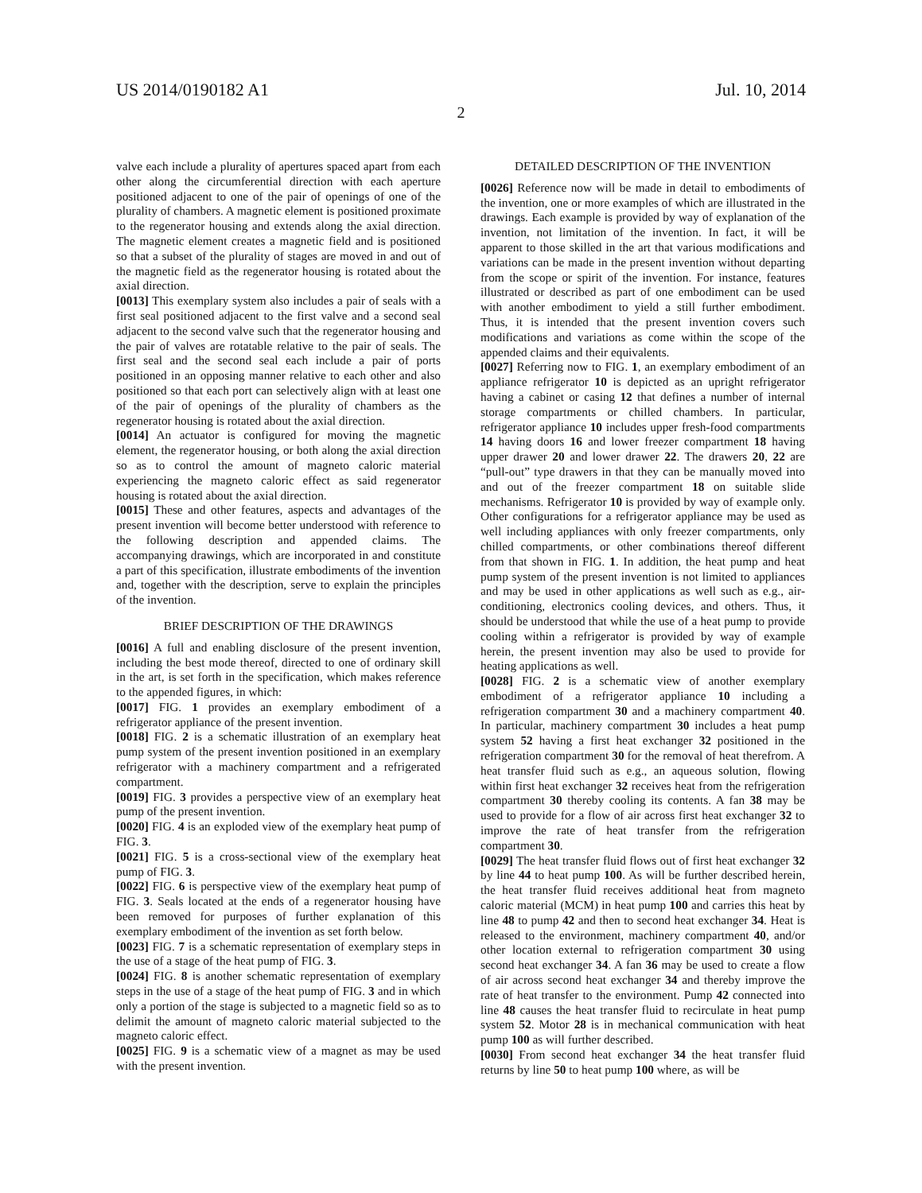US 2014/0190182 A1 Jul. 10, 2014
2
valve each include a plurality of apertures spaced apart from each other along the circumferential direction with each aperture positioned adjacent to one of the pair of openings of one of the plurality of chambers. A magnetic element is positioned proximate to the regenerator housing and extends along the axial direction. The magnetic element creates a magnetic field and is positioned so that a subset of the plurality of stages are moved in and out of the magnetic field as the regenerator housing is rotated about the axial direction.
[0013] This exemplary system also includes a pair of seals with a first seal positioned adjacent to the first valve and a second seal adjacent to the second valve such that the regenerator housing and the pair of valves are rotatable relative to the pair of seals. The first seal and the second seal each include a pair of ports positioned in an opposing manner relative to each other and also positioned so that each port can selectively align with at least one of the pair of openings of the plurality of chambers as the regenerator housing is rotated about the axial direction.
[0014] An actuator is configured for moving the magnetic element, the regenerator housing, or both along the axial direction so as to control the amount of magneto caloric material experiencing the magneto caloric effect as said regenerator housing is rotated about the axial direction.
[0015] These and other features, aspects and advantages of the present invention will become better understood with reference to the following description and appended claims. The accompanying drawings, which are incorporated in and constitute a part of this specification, illustrate embodiments of the invention and, together with the description, serve to explain the principles of the invention.
BRIEF DESCRIPTION OF THE DRAWINGS
[0016] A full and enabling disclosure of the present invention, including the best mode thereof, directed to one of ordinary skill in the art, is set forth in the specification, which makes reference to the appended figures, in which:
[0017] FIG. 1 provides an exemplary embodiment of a refrigerator appliance of the present invention.
[0018] FIG. 2 is a schematic illustration of an exemplary heat pump system of the present invention positioned in an exemplary refrigerator with a machinery compartment and a refrigerated compartment.
[0019] FIG. 3 provides a perspective view of an exemplary heat pump of the present invention.
[0020] FIG. 4 is an exploded view of the exemplary heat pump of FIG. 3.
[0021] FIG. 5 is a cross-sectional view of the exemplary heat pump of FIG. 3.
[0022] FIG. 6 is perspective view of the exemplary heat pump of FIG. 3. Seals located at the ends of a regenerator housing have been removed for purposes of further explanation of this exemplary embodiment of the invention as set forth below.
[0023] FIG. 7 is a schematic representation of exemplary steps in the use of a stage of the heat pump of FIG. 3.
[0024] FIG. 8 is another schematic representation of exemplary steps in the use of a stage of the heat pump of FIG. 3 and in which only a portion of the stage is subjected to a magnetic field so as to delimit the amount of magneto caloric material subjected to the magneto caloric effect.
[0025] FIG. 9 is a schematic view of a magnet as may be used with the present invention.
DETAILED DESCRIPTION OF THE INVENTION
[0026] Reference now will be made in detail to embodiments of the invention, one or more examples of which are illustrated in the drawings. Each example is provided by way of explanation of the invention, not limitation of the invention. In fact, it will be apparent to those skilled in the art that various modifications and variations can be made in the present invention without departing from the scope or spirit of the invention. For instance, features illustrated or described as part of one embodiment can be used with another embodiment to yield a still further embodiment. Thus, it is intended that the present invention covers such modifications and variations as come within the scope of the appended claims and their equivalents.
[0027] Referring now to FIG. 1, an exemplary embodiment of an appliance refrigerator 10 is depicted as an upright refrigerator having a cabinet or casing 12 that defines a number of internal storage compartments or chilled chambers. In particular, refrigerator appliance 10 includes upper fresh-food compartments 14 having doors 16 and lower freezer compartment 18 having upper drawer 20 and lower drawer 22. The drawers 20, 22 are “pull-out” type drawers in that they can be manually moved into and out of the freezer compartment 18 on suitable slide mechanisms. Refrigerator 10 is provided by way of example only. Other configurations for a refrigerator appliance may be used as well including appliances with only freezer compartments, only chilled compartments, or other combinations thereof different from that shown in FIG. 1. In addition, the heat pump and heat pump system of the present invention is not limited to appliances and may be used in other applications as well such as e.g., air-conditioning, electronics cooling devices, and others. Thus, it should be understood that while the use of a heat pump to provide cooling within a refrigerator is provided by way of example herein, the present invention may also be used to provide for heating applications as well.
[0028] FIG. 2 is a schematic view of another exemplary embodiment of a refrigerator appliance 10 including a refrigeration compartment 30 and a machinery compartment 40. In particular, machinery compartment 30 includes a heat pump system 52 having a first heat exchanger 32 positioned in the refrigeration compartment 30 for the removal of heat therefrom. A heat transfer fluid such as e.g., an aqueous solution, flowing within first heat exchanger 32 receives heat from the refrigeration compartment 30 thereby cooling its contents. A fan 38 may be used to provide for a flow of air across first heat exchanger 32 to improve the rate of heat transfer from the refrigeration compartment 30.
[0029] The heat transfer fluid flows out of first heat exchanger 32 by line 44 to heat pump 100. As will be further described herein, the heat transfer fluid receives additional heat from magneto caloric material (MCM) in heat pump 100 and carries this heat by line 48 to pump 42 and then to second heat exchanger 34. Heat is released to the environment, machinery compartment 40, and/or other location external to refrigeration compartment 30 using second heat exchanger 34. A fan 36 may be used to create a flow of air across second heat exchanger 34 and thereby improve the rate of heat transfer to the environment. Pump 42 connected into line 48 causes the heat transfer fluid to recirculate in heat pump system 52. Motor 28 is in mechanical communication with heat pump 100 as will further described.
[0030] From second heat exchanger 34 the heat transfer fluid returns by line 50 to heat pump 100 where, as will be